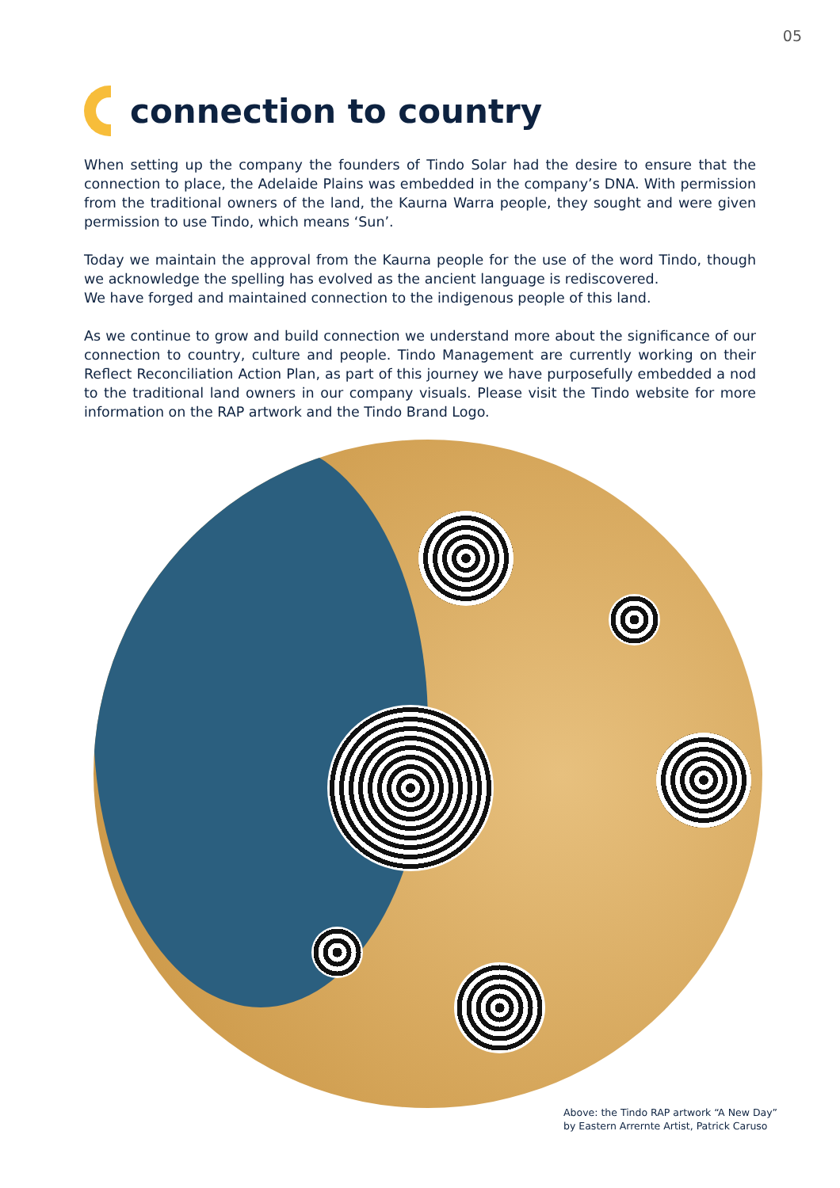05
connection to country
When setting up the company the founders of Tindo Solar had the desire to ensure that the connection to place, the Adelaide Plains was embedded in the company’s DNA. With permission from the traditional owners of the land, the Kaurna Warra people, they sought and were given permission to use Tindo, which means ‘Sun’.
Today we maintain the approval from the Kaurna people for the use of the word Tindo, though we acknowledge the spelling has evolved as the ancient language is rediscovered.
We have forged and maintained connection to the indigenous people of this land.
As we continue to grow and build connection we understand more about the significance of our connection to country, culture and people. Tindo Management are currently working on their Reflect Reconciliation Action Plan, as part of this journey we have purposefully embedded a nod to the traditional land owners in our company visuals. Please visit the Tindo website for more information on the RAP artwork and the Tindo Brand Logo.
Above: the Tindo RAP artwork “A New Day”
by Eastern Arrernte Artist, Patrick Caruso